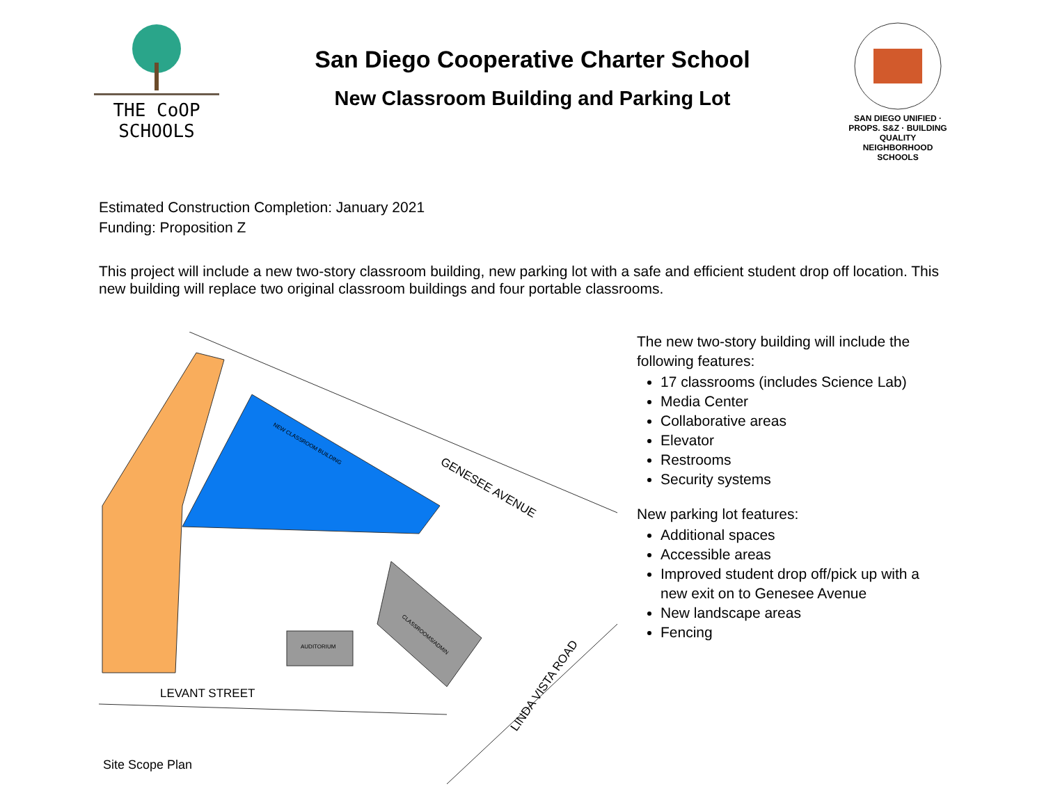THE CoOP SCHOOLS
San Diego Cooperative Charter School
New Classroom Building and Parking Lot
SAN DIEGO UNIFIED · PROPS. S&Z · BUILDING QUALITY NEIGHBORHOOD SCHOOLS
Estimated Construction Completion: January 2021
Funding: Proposition Z
This project will include a new two-story classroom building, new parking lot with a safe and efficient student drop off location. This new building will replace two original classroom buildings and four portable classrooms.
GENESEE AVENUE
LEVANT STREET
LINDA VISTA ROAD
NEW CLASSROOM BUILDING
AUDITORIUM
CLASSROOMS/ADMIN
Site Scope Plan
The new two-story building will include the following features:
17 classrooms (includes Science Lab)
Media Center
Collaborative areas
Elevator
Restrooms
Security systems
New parking lot features:
Additional spaces
Accessible areas
Improved student drop off/pick up with a new exit on to Genesee Avenue
New landscape areas
Fencing